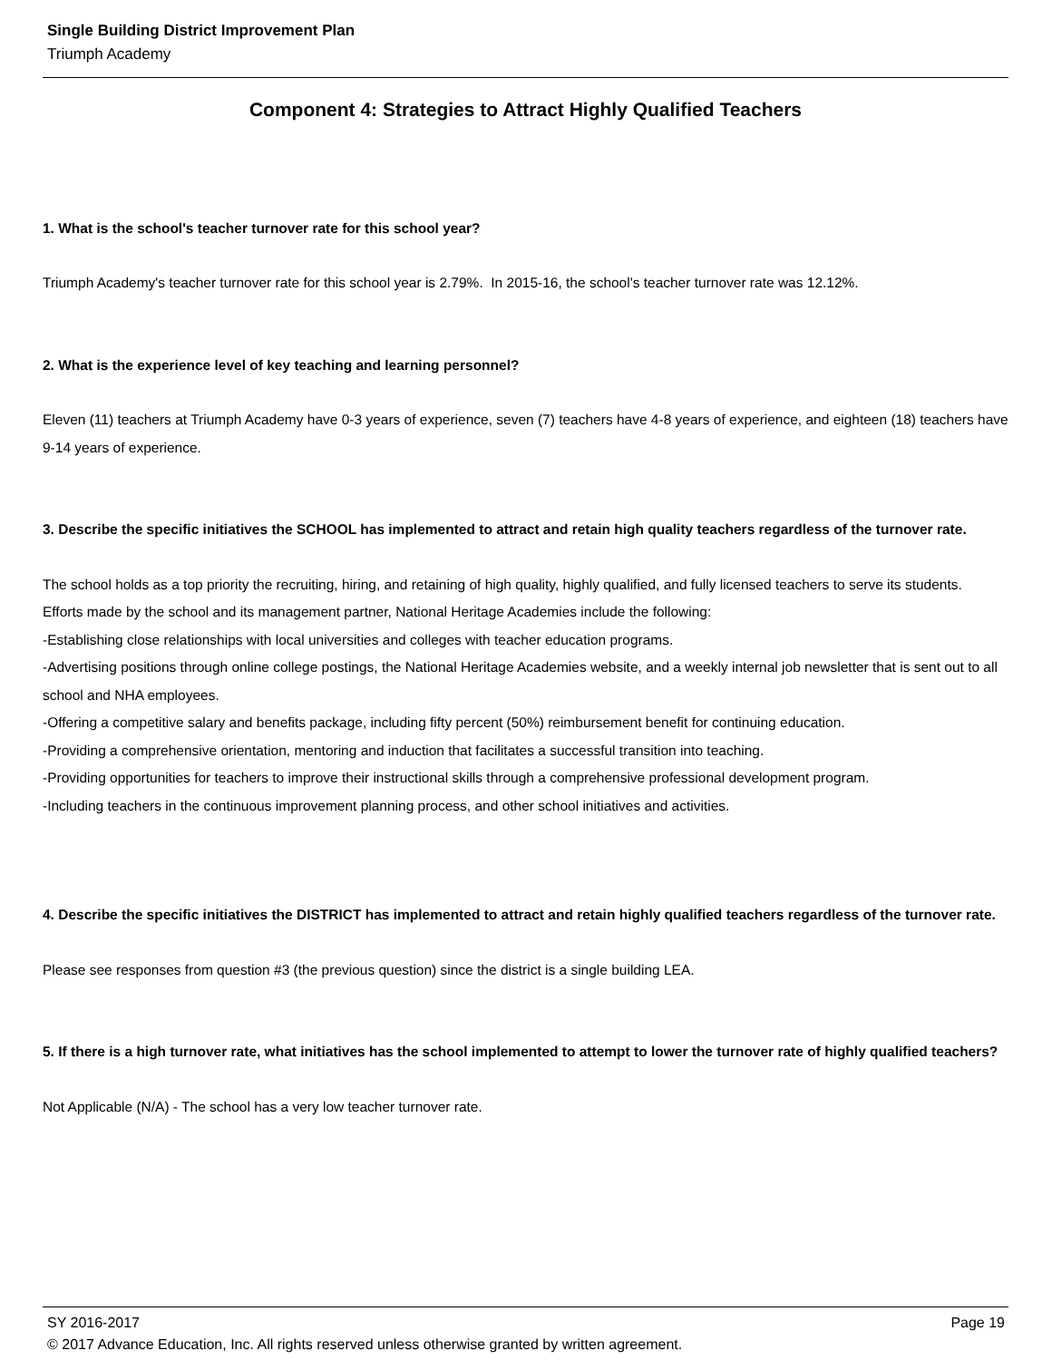Single Building District Improvement Plan
Triumph Academy
Component 4: Strategies to Attract Highly Qualified Teachers
1. What is the school's teacher turnover rate for this school year?
Triumph Academy's teacher turnover rate for this school year is 2.79%. In 2015-16, the school's teacher turnover rate was 12.12%.
2. What is the experience level of key teaching and learning personnel?
Eleven (11) teachers at Triumph Academy have 0-3 years of experience, seven (7) teachers have 4-8 years of experience, and eighteen (18) teachers have 9-14 years of experience.
3. Describe the specific initiatives the SCHOOL has implemented to attract and retain high quality teachers regardless of the turnover rate.
The school holds as a top priority the recruiting, hiring, and retaining of high quality, highly qualified, and fully licensed teachers to serve its students. Efforts made by the school and its management partner, National Heritage Academies include the following:
-Establishing close relationships with local universities and colleges with teacher education programs.
-Advertising positions through online college postings, the National Heritage Academies website, and a weekly internal job newsletter that is sent out to all school and NHA employees.
-Offering a competitive salary and benefits package, including fifty percent (50%) reimbursement benefit for continuing education.
-Providing a comprehensive orientation, mentoring and induction that facilitates a successful transition into teaching.
-Providing opportunities for teachers to improve their instructional skills through a comprehensive professional development program.
-Including teachers in the continuous improvement planning process, and other school initiatives and activities.
4. Describe the specific initiatives the DISTRICT has implemented to attract and retain highly qualified teachers regardless of the turnover rate.
Please see responses from question #3 (the previous question) since the district is a single building LEA.
5. If there is a high turnover rate, what initiatives has the school implemented to attempt to lower the turnover rate of highly qualified teachers?
Not Applicable (N/A) - The school has a very low teacher turnover rate.
SY 2016-2017 Page 19
© 2017 Advance Education, Inc. All rights reserved unless otherwise granted by written agreement.